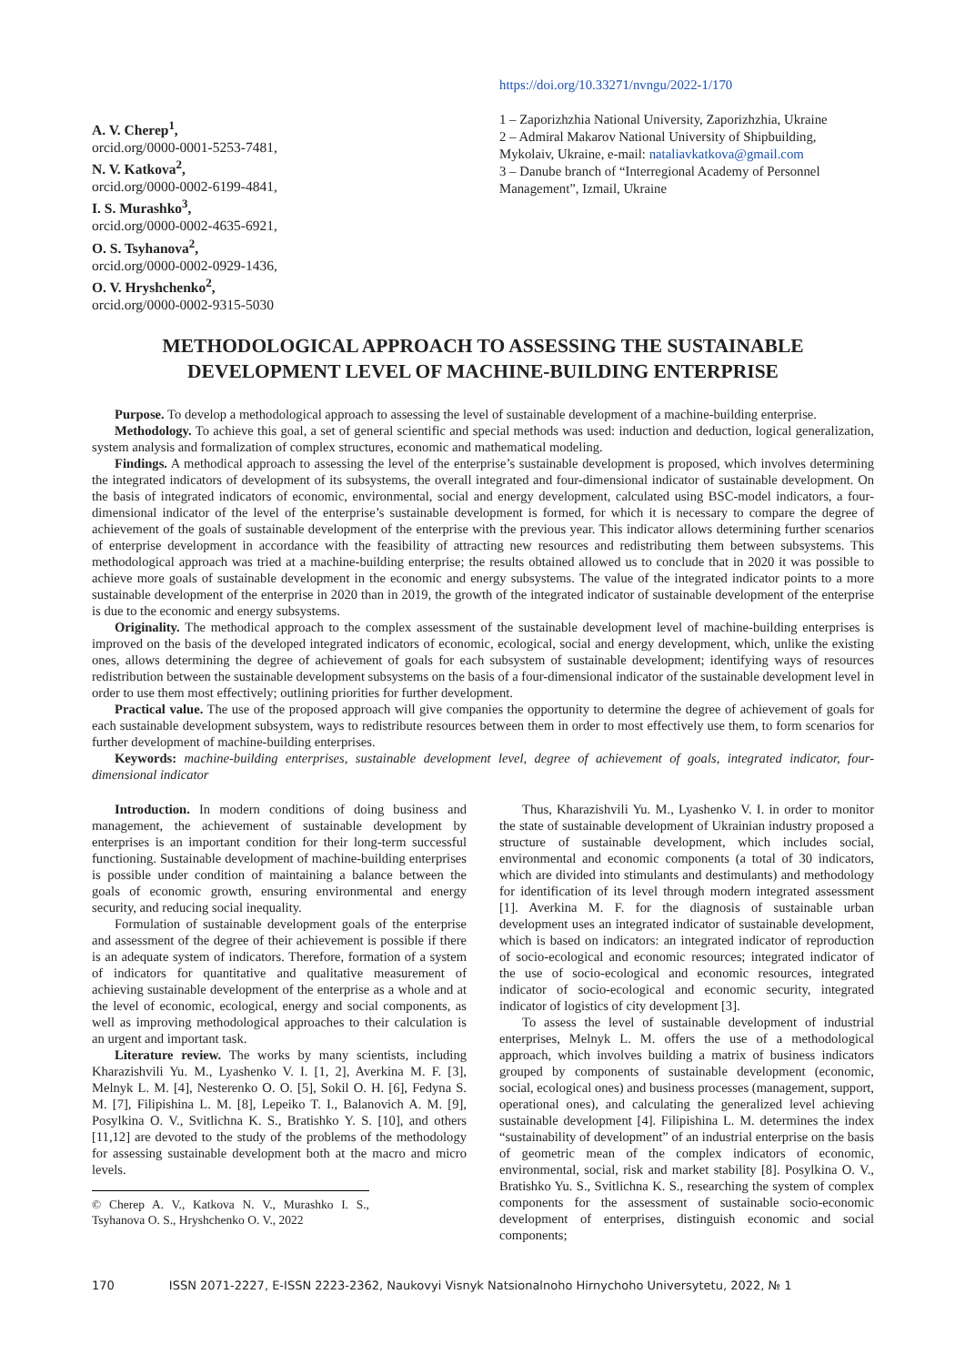A. V. Cherep<sup>1</sup>,
orcid.org/0000-0001-5253-7481,
N. V. Katkova<sup>2</sup>,
orcid.org/0000-0002-6199-4841,
I. S. Murashko<sup>3</sup>,
orcid.org/0000-0002-4635-6921,
O. S. Tsyhanova<sup>2</sup>,
orcid.org/0000-0002-0929-1436,
O. V. Hryshchenko<sup>2</sup>,
orcid.org/0000-0002-9315-5030
https://doi.org/10.33271/nvngu/2022-1/170
1 – Zaporizhzhia National University, Zaporizhzhia, Ukraine
2 – Admiral Makarov National University of Shipbuilding, Mykolaiv, Ukraine, e-mail: nataliavkatkova@gmail.com
3 – Danube branch of “Interregional Academy of Personnel Management”, Izmail, Ukraine
METHODOLOGICAL APPROACH TO ASSESSING THE SUSTAINABLE DEVELOPMENT LEVEL OF MACHINE-BUILDING ENTERPRISE
Purpose. To develop a methodological approach to assessing the level of sustainable development of a machine-building enterprise.
Methodology. To achieve this goal, a set of general scientific and special methods was used: induction and deduction, logical generalization, system analysis and formalization of complex structures, economic and mathematical modeling.
Findings. A methodical approach to assessing the level of the enterprise’s sustainable development is proposed, which involves determining the integrated indicators of development of its subsystems, the overall integrated and four-dimensional indicator of sustainable development. On the basis of integrated indicators of economic, environmental, social and energy development, calculated using BSC-model indicators, a four-dimensional indicator of the level of the enterprise’s sustainable development is formed, for which it is necessary to compare the degree of achievement of the goals of sustainable development of the enterprise with the previous year. This indicator allows determining further scenarios of enterprise development in accordance with the feasibility of attracting new resources and redistributing them between subsystems. This methodological approach was tried at a machine-building enterprise; the results obtained allowed us to conclude that in 2020 it was possible to achieve more goals of sustainable development in the economic and energy subsystems. The value of the integrated indicator points to a more sustainable development of the enterprise in 2020 than in 2019, the growth of the integrated indicator of sustainable development of the enterprise is due to the economic and energy subsystems.
Originality. The methodical approach to the complex assessment of the sustainable development level of machine-building enterprises is improved on the basis of the developed integrated indicators of economic, ecological, social and energy development, which, unlike the existing ones, allows determining the degree of achievement of goals for each subsystem of sustainable development; identifying ways of resources redistribution between the sustainable development subsystems on the basis of a four-dimensional indicator of the sustainable development level in order to use them most effectively; outlining priorities for further development.
Practical value. The use of the proposed approach will give companies the opportunity to determine the degree of achievement of goals for each sustainable development subsystem, ways to redistribute resources between them in order to most effectively use them, to form scenarios for further development of machine-building enterprises.
Keywords: machine-building enterprises, sustainable development level, degree of achievement of goals, integrated indicator, four-dimensional indicator
Introduction. In modern conditions of doing business and management, the achievement of sustainable development by enterprises is an important condition for their long-term successful functioning. Sustainable development of machine-building enterprises is possible under condition of maintaining a balance between the goals of economic growth, ensuring environmental and energy security, and reducing social inequality.
Formulation of sustainable development goals of the enterprise and assessment of the degree of their achievement is possible if there is an adequate system of indicators. Therefore, formation of a system of indicators for quantitative and qualitative measurement of achieving sustainable development of the enterprise as a whole and at the level of economic, ecological, energy and social components, as well as improving methodological approaches to their calculation is an urgent and important task.
Literature review. The works by many scientists, including Kharazishvili Yu. M., Lyashenko V. I. [1, 2], Averkina M. F. [3], Melnyk L. M. [4], Nesterenko O. O. [5], Sokil O. H. [6], Fedyna S. M. [7], Filipishina L. M. [8], Lepeiko T. I., Balanovich A. M. [9], Posylkina O. V., Svitlichna K. S., Bratishko Y. S. [10], and others [11,12] are devoted to the study of the problems of the methodology for assessing sustainable development both at the macro and micro levels.
© Cherep A. V., Katkova N. V., Murashko I. S., Tsyhanova O. S., Hryshchenko O. V., 2022
Thus, Kharazishvili Yu. M., Lyashenko V. I. in order to monitor the state of sustainable development of Ukrainian industry proposed a structure of sustainable development, which includes social, environmental and economic components (a total of 30 indicators, which are divided into stimulants and destimulants) and methodology for identification of its level through modern integrated assessment [1]. Averkina M. F. for the diagnosis of sustainable urban development uses an integrated indicator of sustainable development, which is based on indicators: an integrated indicator of reproduction of socio-ecological and economic resources; integrated indicator of the use of socio-ecological and economic resources, integrated indicator of socio-ecological and economic security, integrated indicator of logistics of city development [3].
To assess the level of sustainable development of industrial enterprises, Melnyk L. M. offers the use of a methodological approach, which involves building a matrix of business indicators grouped by components of sustainable development (economic, social, ecological ones) and business processes (management, support, operational ones), and calculating the generalized level achieving sustainable development [4]. Filipishina L. M. determines the index “sustainability of development” of an industrial enterprise on the basis of geometric mean of the complex indicators of economic, environmental, social, risk and market stability [8]. Posylkina O. V., Bratishko Yu. S., Svitlichna K. S., researching the system of complex components for the assessment of sustainable socio-economic development of enterprises, distinguish economic and social components;
170 ISSN 2071-2227, E-ISSN 2223-2362, Naukovyi Visnyk Natsionalnoho Hirnychoho Universytetu, 2022, № 1